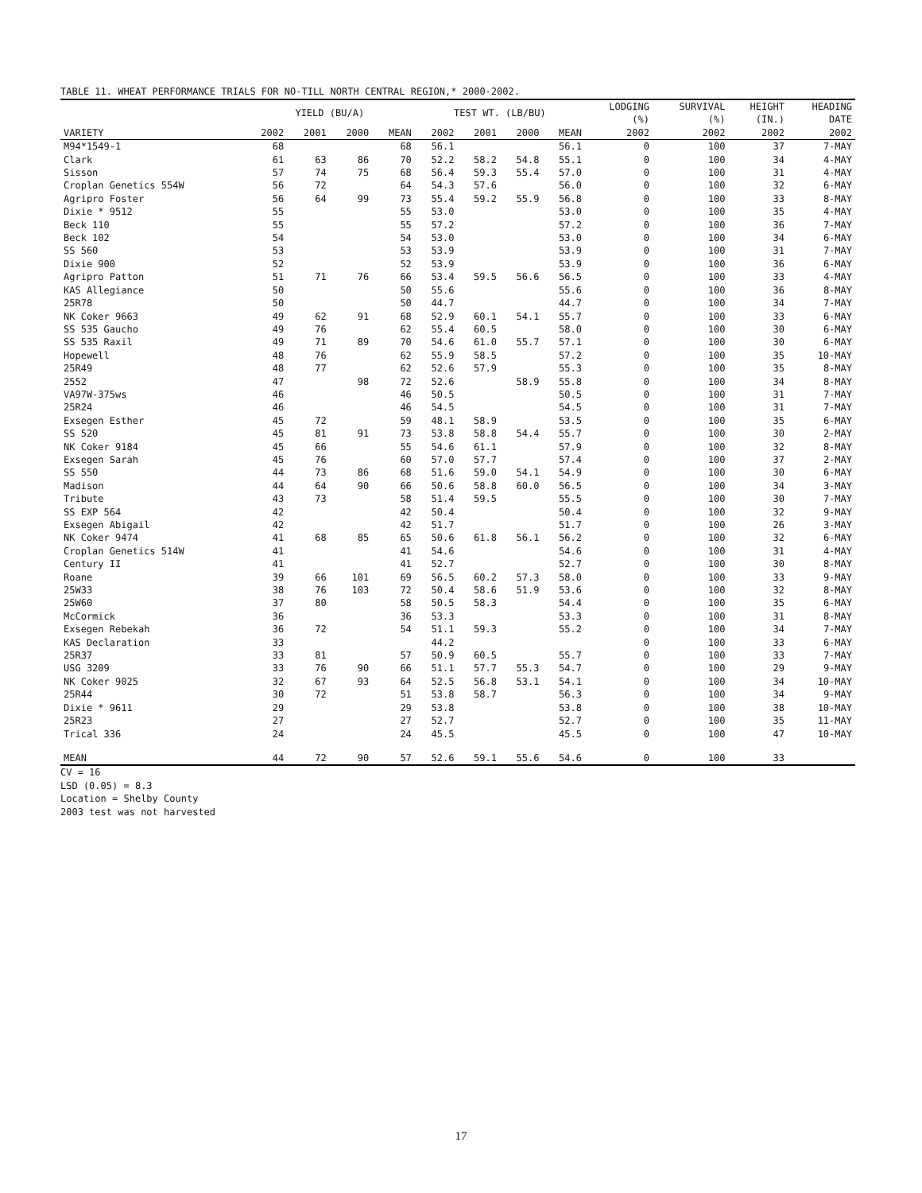TABLE 11. WHEAT PERFORMANCE TRIALS FOR NO-TILL NORTH CENTRAL REGION,* 2000-2002.
| | YIELD (BU/A) | | | | TEST WT. (LB/BU) | | | | LODGING (%) | SURVIVAL (%) | HEIGHT (IN.) | HEADING DATE |
| --- | --- | --- | --- | --- | --- | --- | --- | --- | --- | --- | --- | --- |
| VARIETY | 2002 | 2001 | 2000 | MEAN | 2002 | 2001 | 2000 | MEAN | 2002 | 2002 | 2002 | 2002 |
| M94*1549-1 | 68 | | | 68 | 56.1 | | | 56.1 | 0 | 100 | 37 | 7-MAY |
| Clark | 61 | 63 | 86 | 70 | 52.2 | 58.2 | 54.8 | 55.1 | 0 | 100 | 34 | 4-MAY |
| Sisson | 57 | 74 | 75 | 68 | 56.4 | 59.3 | 55.4 | 57.0 | 0 | 100 | 31 | 4-MAY |
| Croplan Genetics 554W | 56 | 72 | | 64 | 54.3 | 57.6 | | 56.0 | 0 | 100 | 32 | 6-MAY |
| Agripro Foster | 56 | 64 | 99 | 73 | 55.4 | 59.2 | 55.9 | 56.8 | 0 | 100 | 33 | 8-MAY |
| Dixie * 9512 | 55 | | | 55 | 53.0 | | | 53.0 | 0 | 100 | 35 | 4-MAY |
| Beck 110 | 55 | | | 55 | 57.2 | | | 57.2 | 0 | 100 | 36 | 7-MAY |
| Beck 102 | 54 | | | 54 | 53.0 | | | 53.0 | 0 | 100 | 34 | 6-MAY |
| SS 560 | 53 | | | 53 | 53.9 | | | 53.9 | 0 | 100 | 31 | 7-MAY |
| Dixie 900 | 52 | | | 52 | 53.9 | | | 53.9 | 0 | 100 | 36 | 6-MAY |
| Agripro Patton | 51 | 71 | 76 | 66 | 53.4 | 59.5 | 56.6 | 56.5 | 0 | 100 | 33 | 4-MAY |
| KAS Allegiance | 50 | | | 50 | 55.6 | | | 55.6 | 0 | 100 | 36 | 8-MAY |
| 25R78 | 50 | | | 50 | 44.7 | | | 44.7 | 0 | 100 | 34 | 7-MAY |
| NK Coker 9663 | 49 | 62 | 91 | 68 | 52.9 | 60.1 | 54.1 | 55.7 | 0 | 100 | 33 | 6-MAY |
| SS 535 Gaucho | 49 | 76 | | 62 | 55.4 | 60.5 | | 58.0 | 0 | 100 | 30 | 6-MAY |
| SS 535 Raxil | 49 | 71 | 89 | 70 | 54.6 | 61.0 | 55.7 | 57.1 | 0 | 100 | 30 | 6-MAY |
| Hopewell | 48 | 76 | | 62 | 55.9 | 58.5 | | 57.2 | 0 | 100 | 35 | 10-MAY |
| 25R49 | 48 | 77 | | 62 | 52.6 | 57.9 | | 55.3 | 0 | 100 | 35 | 8-MAY |
| 2552 | 47 | | 98 | 72 | 52.6 | | 58.9 | 55.8 | 0 | 100 | 34 | 8-MAY |
| VA97W-375ws | 46 | | | 46 | 50.5 | | | 50.5 | 0 | 100 | 31 | 7-MAY |
| 25R24 | 46 | | | 46 | 54.5 | | | 54.5 | 0 | 100 | 31 | 7-MAY |
| Exsegen Esther | 45 | 72 | | 59 | 48.1 | 58.9 | | 53.5 | 0 | 100 | 35 | 6-MAY |
| SS 520 | 45 | 81 | 91 | 73 | 53.8 | 58.8 | 54.4 | 55.7 | 0 | 100 | 30 | 2-MAY |
| NK Coker 9184 | 45 | 66 | | 55 | 54.6 | 61.1 | | 57.9 | 0 | 100 | 32 | 8-MAY |
| Exsegen Sarah | 45 | 76 | | 60 | 57.0 | 57.7 | | 57.4 | 0 | 100 | 37 | 2-MAY |
| SS 550 | 44 | 73 | 86 | 68 | 51.6 | 59.0 | 54.1 | 54.9 | 0 | 100 | 30 | 6-MAY |
| Madison | 44 | 64 | 90 | 66 | 50.6 | 58.8 | 60.0 | 56.5 | 0 | 100 | 34 | 3-MAY |
| Tribute | 43 | 73 | | 58 | 51.4 | 59.5 | | 55.5 | 0 | 100 | 30 | 7-MAY |
| SS EXP 564 | 42 | | | 42 | 50.4 | | | 50.4 | 0 | 100 | 32 | 9-MAY |
| Exsegen Abigail | 42 | | | 42 | 51.7 | | | 51.7 | 0 | 100 | 26 | 3-MAY |
| NK Coker 9474 | 41 | 68 | 85 | 65 | 50.6 | 61.8 | 56.1 | 56.2 | 0 | 100 | 32 | 6-MAY |
| Croplan Genetics 514W | 41 | | | 41 | 54.6 | | | 54.6 | 0 | 100 | 31 | 4-MAY |
| Century II | 41 | | | 41 | 52.7 | | | 52.7 | 0 | 100 | 30 | 8-MAY |
| Roane | 39 | 66 | 101 | 69 | 56.5 | 60.2 | 57.3 | 58.0 | 0 | 100 | 33 | 9-MAY |
| 25W33 | 38 | 76 | 103 | 72 | 50.4 | 58.6 | 51.9 | 53.6 | 0 | 100 | 32 | 8-MAY |
| 25W60 | 37 | 80 | | 58 | 50.5 | 58.3 | | 54.4 | 0 | 100 | 35 | 6-MAY |
| McCormick | 36 | | | 36 | 53.3 | | | 53.3 | 0 | 100 | 31 | 8-MAY |
| Exsegen Rebekah | 36 | 72 | | 54 | 51.1 | 59.3 | | 55.2 | 0 | 100 | 34 | 7-MAY |
| KAS Declaration | 33 | | | | 44.2 | | | | 0 | 100 | 33 | 6-MAY |
| 25R37 | 33 | 81 | | 57 | 50.9 | 60.5 | | 55.7 | 0 | 100 | 33 | 7-MAY |
| USG 3209 | 33 | 76 | 90 | 66 | 51.1 | 57.7 | 55.3 | 54.7 | 0 | 100 | 29 | 9-MAY |
| NK Coker 9025 | 32 | 67 | 93 | 64 | 52.5 | 56.8 | 53.1 | 54.1 | 0 | 100 | 34 | 10-MAY |
| 25R44 | 30 | 72 | | 51 | 53.8 | 58.7 | | 56.3 | 0 | 100 | 34 | 9-MAY |
| Dixie * 9611 | 29 | | | 29 | 53.8 | | | 53.8 | 0 | 100 | 38 | 10-MAY |
| 25R23 | 27 | | | 27 | 52.7 | | | 52.7 | 0 | 100 | 35 | 11-MAY |
| Trical 336 | 24 | | | 24 | 45.5 | | | 45.5 | 0 | 100 | 47 | 10-MAY |
| MEAN | 44 | 72 | 90 | 57 | 52.6 | 59.1 | 55.6 | 54.6 | 0 | 100 | 33 | |
CV = 16
LSD (0.05) = 8.3
Location = Shelby County
2003 test was not harvested
17